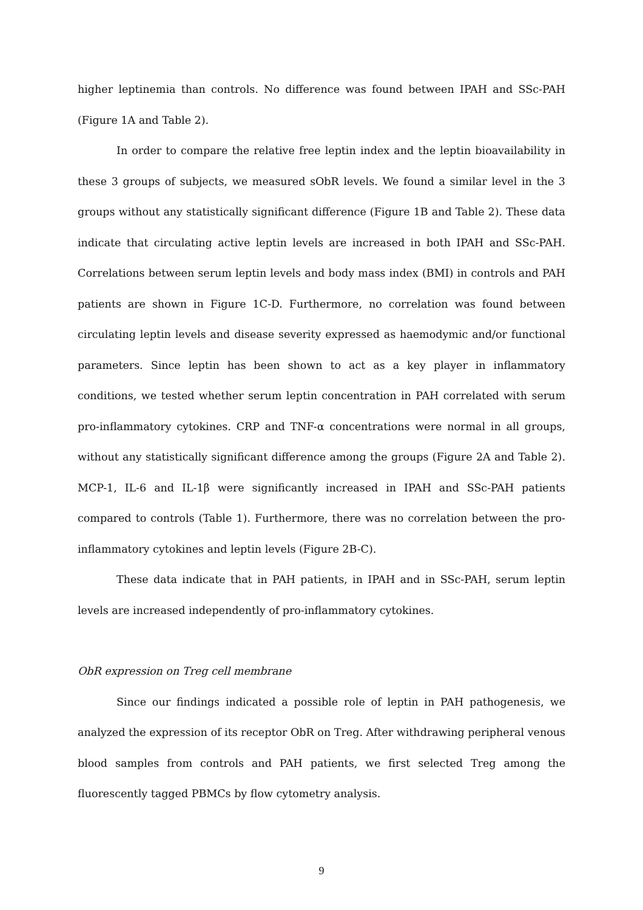higher leptinemia than controls. No difference was found between IPAH and SSc-PAH (Figure 1A and Table 2).
In order to compare the relative free leptin index and the leptin bioavailability in these 3 groups of subjects, we measured sObR levels. We found a similar level in the 3 groups without any statistically significant difference (Figure 1B and Table 2). These data indicate that circulating active leptin levels are increased in both IPAH and SSc-PAH. Correlations between serum leptin levels and body mass index (BMI) in controls and PAH patients are shown in Figure 1C-D. Furthermore, no correlation was found between circulating leptin levels and disease severity expressed as haemodymic and/or functional parameters. Since leptin has been shown to act as a key player in inflammatory conditions, we tested whether serum leptin concentration in PAH correlated with serum pro-inflammatory cytokines. CRP and TNF-α concentrations were normal in all groups, without any statistically significant difference among the groups (Figure 2A and Table 2). MCP-1, IL-6 and IL-1β were significantly increased in IPAH and SSc-PAH patients compared to controls (Table 1). Furthermore, there was no correlation between the pro-inflammatory cytokines and leptin levels (Figure 2B-C).
These data indicate that in PAH patients, in IPAH and in SSc-PAH, serum leptin levels are increased independently of pro-inflammatory cytokines.
ObR expression on Treg cell membrane
Since our findings indicated a possible role of leptin in PAH pathogenesis, we analyzed the expression of its receptor ObR on Treg. After withdrawing peripheral venous blood samples from controls and PAH patients, we first selected Treg among the fluorescently tagged PBMCs by flow cytometry analysis.
9